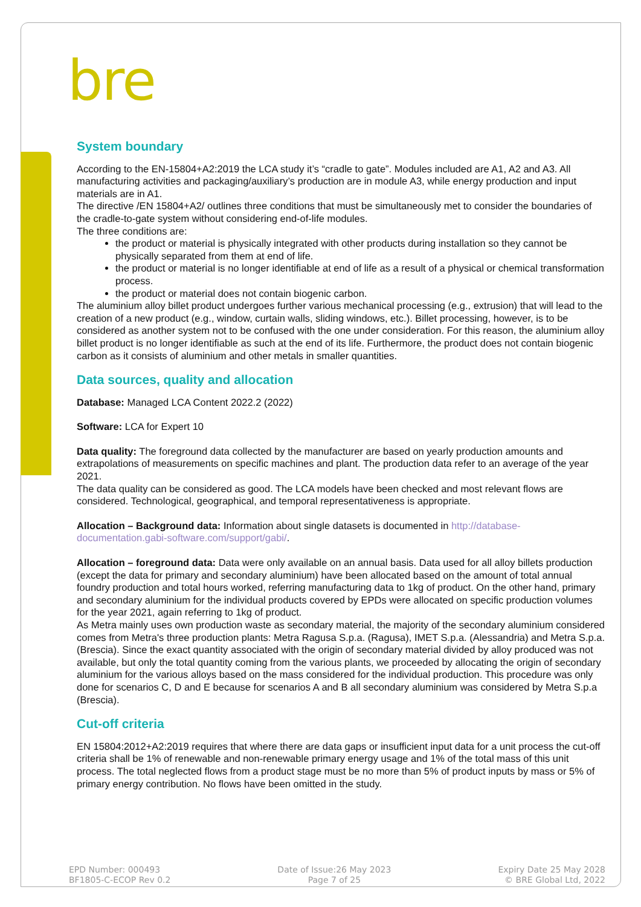bre
System boundary
According to the EN-15804+A2:2019 the LCA study it’s “cradle to gate”. Modules included are A1, A2 and A3. All manufacturing activities and packaging/auxiliary’s production are in module A3, while energy production and input materials are in A1.
The directive /EN 15804+A2/ outlines three conditions that must be simultaneously met to consider the boundaries of the cradle-to-gate system without considering end-of-life modules.
The three conditions are:
the product or material is physically integrated with other products during installation so they cannot be physically separated from them at end of life.
the product or material is no longer identifiable at end of life as a result of a physical or chemical transformation process.
the product or material does not contain biogenic carbon.
The aluminium alloy billet product undergoes further various mechanical processing (e.g., extrusion) that will lead to the creation of a new product (e.g., window, curtain walls, sliding windows, etc.). Billet processing, however, is to be considered as another system not to be confused with the one under consideration. For this reason, the aluminium alloy billet product is no longer identifiable as such at the end of its life. Furthermore, the product does not contain biogenic carbon as it consists of aluminium and other metals in smaller quantities.
Data sources, quality and allocation
Database: Managed LCA Content 2022.2 (2022)
Software: LCA for Expert 10
Data quality: The foreground data collected by the manufacturer are based on yearly production amounts and extrapolations of measurements on specific machines and plant. The production data refer to an average of the year 2021.
The data quality can be considered as good. The LCA models have been checked and most relevant flows are considered. Technological, geographical, and temporal representativeness is appropriate.
Allocation – Background data: Information about single datasets is documented in http://database-documentation.gabi-software.com/support/gabi/.
Allocation – foreground data: Data were only available on an annual basis. Data used for all alloy billets production (except the data for primary and secondary aluminium) have been allocated based on the amount of total annual foundry production and total hours worked, referring manufacturing data to 1kg of product. On the other hand, primary and secondary aluminium for the individual products covered by EPDs were allocated on specific production volumes for the year 2021, again referring to 1kg of product.
As Metra mainly uses own production waste as secondary material, the majority of the secondary aluminium considered comes from Metra's three production plants: Metra Ragusa S.p.a. (Ragusa), IMET S.p.a. (Alessandria) and Metra S.p.a. (Brescia). Since the exact quantity associated with the origin of secondary material divided by alloy produced was not available, but only the total quantity coming from the various plants, we proceeded by allocating the origin of secondary aluminium for the various alloys based on the mass considered for the individual production. This procedure was only done for scenarios C, D and E because for scenarios A and B all secondary aluminium was considered by Metra S.p.a (Brescia).
Cut-off criteria
EN 15804:2012+A2:2019 requires that where there are data gaps or insufficient input data for a unit process the cut-off criteria shall be 1% of renewable and non-renewable primary energy usage and 1% of the total mass of this unit process. The total neglected flows from a product stage must be no more than 5% of product inputs by mass or 5% of primary energy contribution. No flows have been omitted in the study.
EPD Number: 000493
BF1805-C-ECOP Rev 0.2
Date of Issue:26 May 2023
Page 7 of 25
Expiry Date 25 May 2028
© BRE Global Ltd, 2022